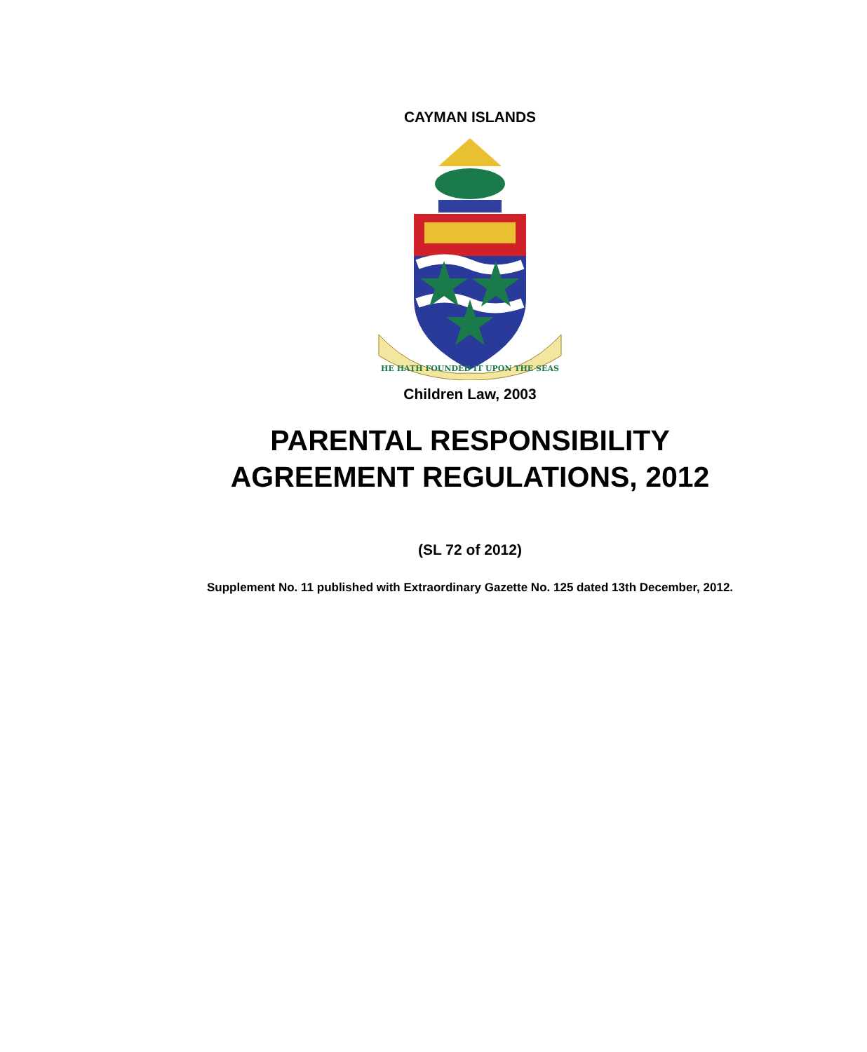CAYMAN ISLANDS
HE HATH FOUNDED IT UPON THE SEAS
Children Law, 2003
PARENTAL RESPONSIBILITY
AGREEMENT REGULATIONS, 2012
(SL 72 of 2012)
Supplement No. 11 published with Extraordinary Gazette No. 125 dated 13th December, 2012.